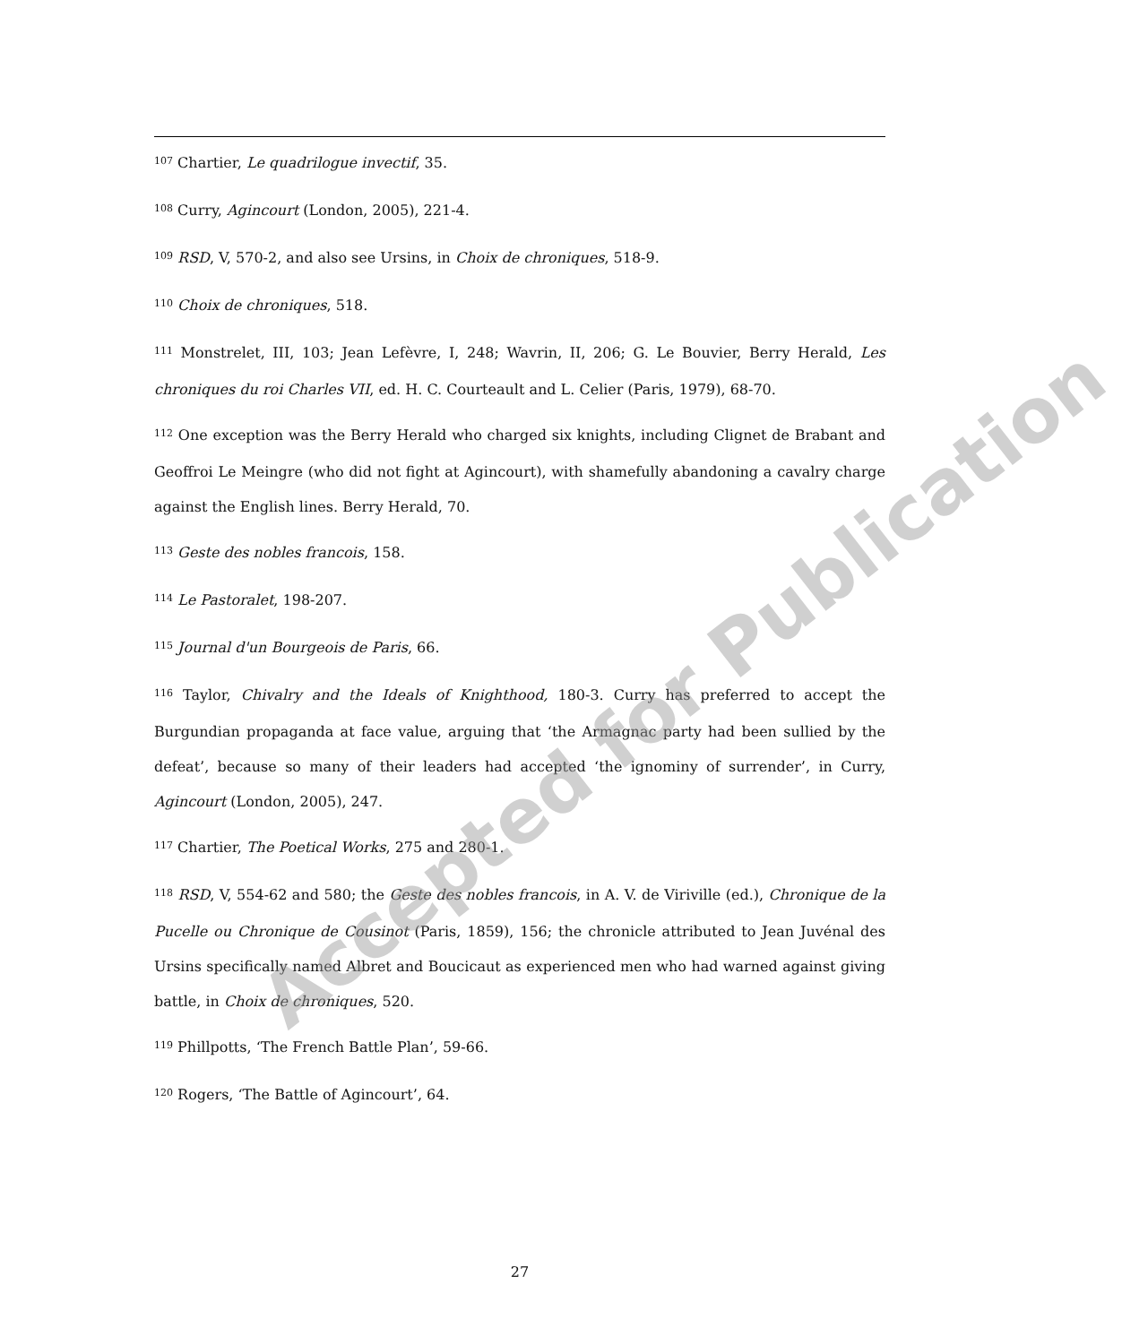<sup>107</sup> Chartier, Le quadrilogue invectif, 35.
<sup>108</sup> Curry, Agincourt (London, 2005), 221-4.
<sup>109</sup> RSD, V, 570-2, and also see Ursins, in Choix de chroniques, 518-9.
<sup>110</sup> Choix de chroniques, 518.
<sup>111</sup> Monstrelet, III, 103; Jean Lefèvre, I, 248; Wavrin, II, 206; G. Le Bouvier, Berry Herald, Les chroniques du roi Charles VII, ed. H. C. Courteault and L. Celier (Paris, 1979), 68-70.
<sup>112</sup> One exception was the Berry Herald who charged six knights, including Clignet de Brabant and Geoffroi Le Meingre (who did not fight at Agincourt), with shamefully abandoning a cavalry charge against the English lines. Berry Herald, 70.
<sup>113</sup> Geste des nobles francois, 158.
<sup>114</sup> Le Pastoralet, 198-207.
<sup>115</sup> Journal d'un Bourgeois de Paris, 66.
<sup>116</sup> Taylor, Chivalry and the Ideals of Knighthood, 180-3. Curry has preferred to accept the Burgundian propaganda at face value, arguing that ‘the Armagnac party had been sullied by the defeat’, because so many of their leaders had accepted ‘the ignominy of surrender’, in Curry, Agincourt (London, 2005), 247.
<sup>117</sup> Chartier, The Poetical Works, 275 and 280-1.
<sup>118</sup> RSD, V, 554-62 and 580; the Geste des nobles francois, in A. V. de Viriville (ed.), Chronique de la Pucelle ou Chronique de Cousinot (Paris, 1859), 156; the chronicle attributed to Jean Juvénal des Ursins specifically named Albret and Boucicaut as experienced men who had warned against giving battle, in Choix de chroniques, 520.
<sup>119</sup> Phillpotts, ‘The French Battle Plan’, 59-66.
<sup>120</sup> Rogers, ‘The Battle of Agincourt’, 64.
Accepted for Publication
27